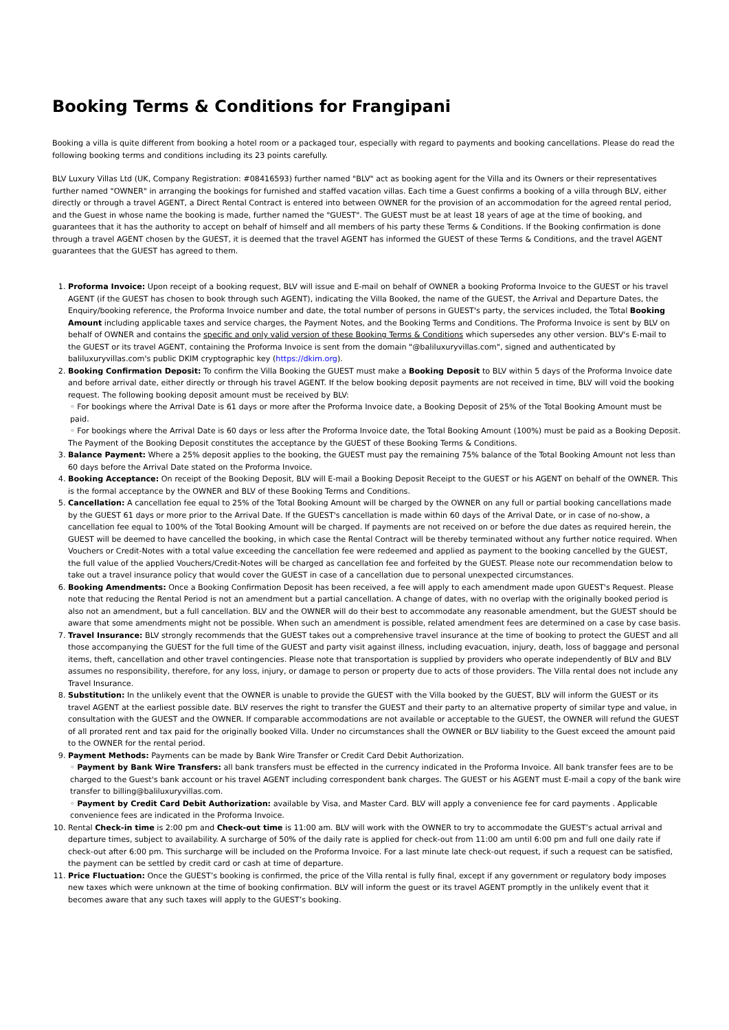Booking Terms & Conditions for Frangipani
Booking a villa is quite different from booking a hotel room or a packaged tour, especially with regard to payments and booking cancellations. Please do read the following booking terms and conditions including its 23 points carefully.
BLV Luxury Villas Ltd (UK, Company Registration: #08416593) further named "BLV" act as booking agent for the Villa and its Owners or their representatives further named "OWNER" in arranging the bookings for furnished and staffed vacation villas. Each time a Guest confirms a booking of a villa through BLV, either directly or through a travel AGENT, a Direct Rental Contract is entered into between OWNER for the provision of an accommodation for the agreed rental period, and the Guest in whose name the booking is made, further named the "GUEST". The GUEST must be at least 18 years of age at the time of booking, and guarantees that it has the authority to accept on behalf of himself and all members of his party these Terms & Conditions. If the Booking confirmation is done through a travel AGENT chosen by the GUEST, it is deemed that the travel AGENT has informed the GUEST of these Terms & Conditions, and the travel AGENT guarantees that the GUEST has agreed to them.
1. Proforma Invoice: Upon receipt of a booking request, BLV will issue and E-mail on behalf of OWNER a booking Proforma Invoice to the GUEST or his travel AGENT (if the GUEST has chosen to book through such AGENT), indicating the Villa Booked, the name of the GUEST, the Arrival and Departure Dates, the Enquiry/booking reference, the Proforma Invoice number and date, the total number of persons in GUEST's party, the services included, the Total Booking Amount including applicable taxes and service charges, the Payment Notes, and the Booking Terms and Conditions. The Proforma Invoice is sent by BLV on behalf of OWNER and contains the specific and only valid version of these Booking Terms & Conditions which supersedes any other version. BLV's E-mail to the GUEST or its travel AGENT, containing the Proforma Invoice is sent from the domain "@baliluxuryvillas.com", signed and authenticated by baliluxuryvillas.com's public DKIM cryptographic key (https://dkim.org).
2. Booking Confirmation Deposit: To confirm the Villa Booking the GUEST must make a Booking Deposit to BLV within 5 days of the Proforma Invoice date and before arrival date, either directly or through his travel AGENT. If the below booking deposit payments are not received in time, BLV will void the booking request. The following booking deposit amount must be received by BLV:
◦ For bookings where the Arrival Date is 61 days or more after the Proforma Invoice date, a Booking Deposit of 25% of the Total Booking Amount must be paid.
◦ For bookings where the Arrival Date is 60 days or less after the Proforma Invoice date, the Total Booking Amount (100%) must be paid as a Booking Deposit.
The Payment of the Booking Deposit constitutes the acceptance by the GUEST of these Booking Terms & Conditions.
3. Balance Payment: Where a 25% deposit applies to the booking, the GUEST must pay the remaining 75% balance of the Total Booking Amount not less than 60 days before the Arrival Date stated on the Proforma Invoice.
4. Booking Acceptance: On receipt of the Booking Deposit, BLV will E-mail a Booking Deposit Receipt to the GUEST or his AGENT on behalf of the OWNER. This is the formal acceptance by the OWNER and BLV of these Booking Terms and Conditions.
5. Cancellation: A cancellation fee equal to 25% of the Total Booking Amount will be charged by the OWNER on any full or partial booking cancellations made by the GUEST 61 days or more prior to the Arrival Date. If the GUEST's cancellation is made within 60 days of the Arrival Date, or in case of no-show, a cancellation fee equal to 100% of the Total Booking Amount will be charged. If payments are not received on or before the due dates as required herein, the GUEST will be deemed to have cancelled the booking, in which case the Rental Contract will be thereby terminated without any further notice required. When Vouchers or Credit-Notes with a total value exceeding the cancellation fee were redeemed and applied as payment to the booking cancelled by the GUEST, the full value of the applied Vouchers/Credit-Notes will be charged as cancellation fee and forfeited by the GUEST. Please note our recommendation below to take out a travel insurance policy that would cover the GUEST in case of a cancellation due to personal unexpected circumstances.
6. Booking Amendments: Once a Booking Confirmation Deposit has been received, a fee will apply to each amendment made upon GUEST's Request. Please note that reducing the Rental Period is not an amendment but a partial cancellation. A change of dates, with no overlap with the originally booked period is also not an amendment, but a full cancellation. BLV and the OWNER will do their best to accommodate any reasonable amendment, but the GUEST should be aware that some amendments might not be possible. When such an amendment is possible, related amendment fees are determined on a case by case basis.
7. Travel Insurance: BLV strongly recommends that the GUEST takes out a comprehensive travel insurance at the time of booking to protect the GUEST and all those accompanying the GUEST for the full time of the GUEST and party visit against illness, including evacuation, injury, death, loss of baggage and personal items, theft, cancellation and other travel contingencies. Please note that transportation is supplied by providers who operate independently of BLV and BLV assumes no responsibility, therefore, for any loss, injury, or damage to person or property due to acts of those providers. The Villa rental does not include any Travel Insurance.
8. Substitution: In the unlikely event that the OWNER is unable to provide the GUEST with the Villa booked by the GUEST, BLV will inform the GUEST or its travel AGENT at the earliest possible date. BLV reserves the right to transfer the GUEST and their party to an alternative property of similar type and value, in consultation with the GUEST and the OWNER. If comparable accommodations are not available or acceptable to the GUEST, the OWNER will refund the GUEST of all prorated rent and tax paid for the originally booked Villa. Under no circumstances shall the OWNER or BLV liability to the Guest exceed the amount paid to the OWNER for the rental period.
9. Payment Methods: Payments can be made by Bank Wire Transfer or Credit Card Debit Authorization.
◦ Payment by Bank Wire Transfers: all bank transfers must be effected in the currency indicated in the Proforma Invoice. All bank transfer fees are to be charged to the Guest's bank account or his travel AGENT including correspondent bank charges. The GUEST or his AGENT must E-mail a copy of the bank wire transfer to billing@baliluxuryvillas.com.
◦ Payment by Credit Card Debit Authorization: available by Visa, and Master Card. BLV will apply a convenience fee for card payments . Applicable convenience fees are indicated in the Proforma Invoice.
10. Rental Check-in time is 2:00 pm and Check-out time is 11:00 am. BLV will work with the OWNER to try to accommodate the GUEST’s actual arrival and departure times, subject to availability. A surcharge of 50% of the daily rate is applied for check-out from 11:00 am until 6:00 pm and full one daily rate if check-out after 6:00 pm. This surcharge will be included on the Proforma Invoice. For a last minute late check-out request, if such a request can be satisfied, the payment can be settled by credit card or cash at time of departure.
11. Price Fluctuation: Once the GUEST’s booking is confirmed, the price of the Villa rental is fully final, except if any government or regulatory body imposes new taxes which were unknown at the time of booking confirmation. BLV will inform the guest or its travel AGENT promptly in the unlikely event that it becomes aware that any such taxes will apply to the GUEST’s booking.